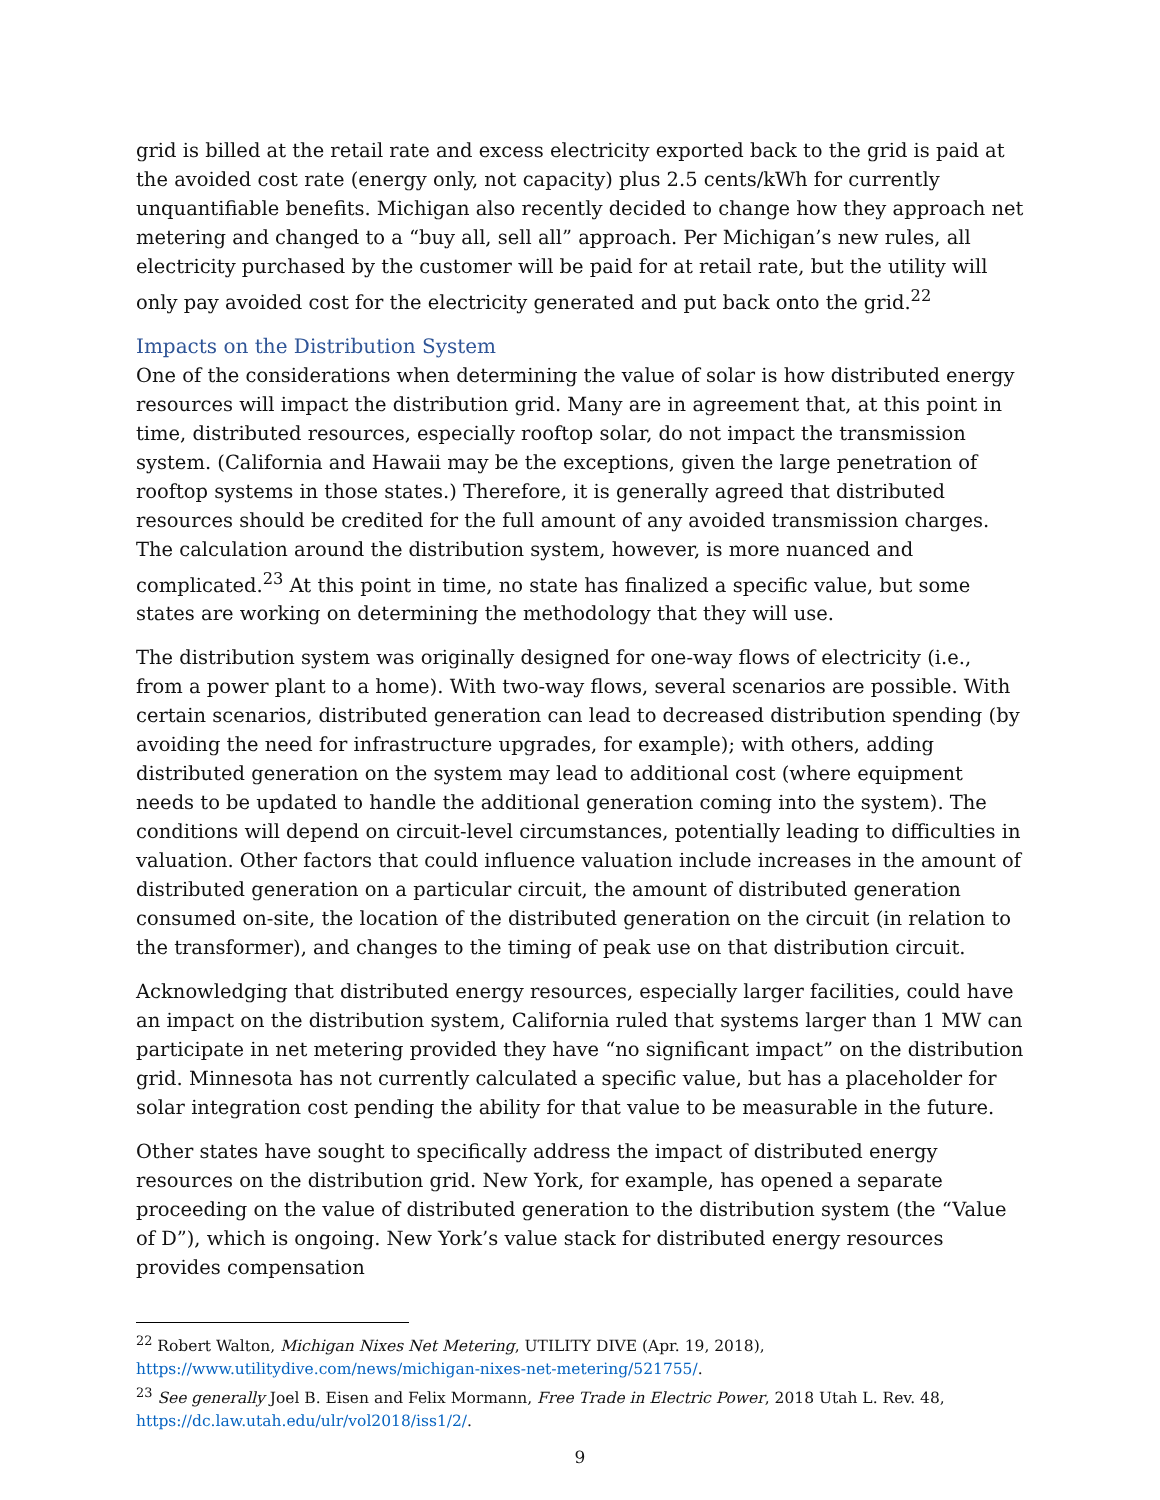grid is billed at the retail rate and excess electricity exported back to the grid is paid at the avoided cost rate (energy only, not capacity) plus 2.5 cents/kWh for currently unquantifiable benefits. Michigan also recently decided to change how they approach net metering and changed to a “buy all, sell all” approach. Per Michigan’s new rules, all electricity purchased by the customer will be paid for at retail rate, but the utility will only pay avoided cost for the electricity generated and put back onto the grid.<sup>22</sup>
Impacts on the Distribution System
One of the considerations when determining the value of solar is how distributed energy resources will impact the distribution grid. Many are in agreement that, at this point in time, distributed resources, especially rooftop solar, do not impact the transmission system. (California and Hawaii may be the exceptions, given the large penetration of rooftop systems in those states.) Therefore, it is generally agreed that distributed resources should be credited for the full amount of any avoided transmission charges. The calculation around the distribution system, however, is more nuanced and complicated.<sup>23</sup> At this point in time, no state has finalized a specific value, but some states are working on determining the methodology that they will use.
The distribution system was originally designed for one-way flows of electricity (i.e., from a power plant to a home). With two-way flows, several scenarios are possible. With certain scenarios, distributed generation can lead to decreased distribution spending (by avoiding the need for infrastructure upgrades, for example); with others, adding distributed generation on the system may lead to additional cost (where equipment needs to be updated to handle the additional generation coming into the system). The conditions will depend on circuit-level circumstances, potentially leading to difficulties in valuation. Other factors that could influence valuation include increases in the amount of distributed generation on a particular circuit, the amount of distributed generation consumed on-site, the location of the distributed generation on the circuit (in relation to the transformer), and changes to the timing of peak use on that distribution circuit.
Acknowledging that distributed energy resources, especially larger facilities, could have an impact on the distribution system, California ruled that systems larger than 1 MW can participate in net metering provided they have “no significant impact” on the distribution grid. Minnesota has not currently calculated a specific value, but has a placeholder for solar integration cost pending the ability for that value to be measurable in the future.
Other states have sought to specifically address the impact of distributed energy resources on the distribution grid. New York, for example, has opened a separate proceeding on the value of distributed generation to the distribution system (the “Value of D”), which is ongoing. New York’s value stack for distributed energy resources provides compensation
<sup>22</sup> Robert Walton, Michigan Nixes Net Metering, UTILITY DIVE (Apr. 19, 2018), https://www.utilitydive.com/news/michigan-nixes-net-metering/521755/.
<sup>23</sup> See generally Joel B. Eisen and Felix Mormann, Free Trade in Electric Power, 2018 Utah L. Rev. 48, https://dc.law.utah.edu/ulr/vol2018/iss1/2/.
9